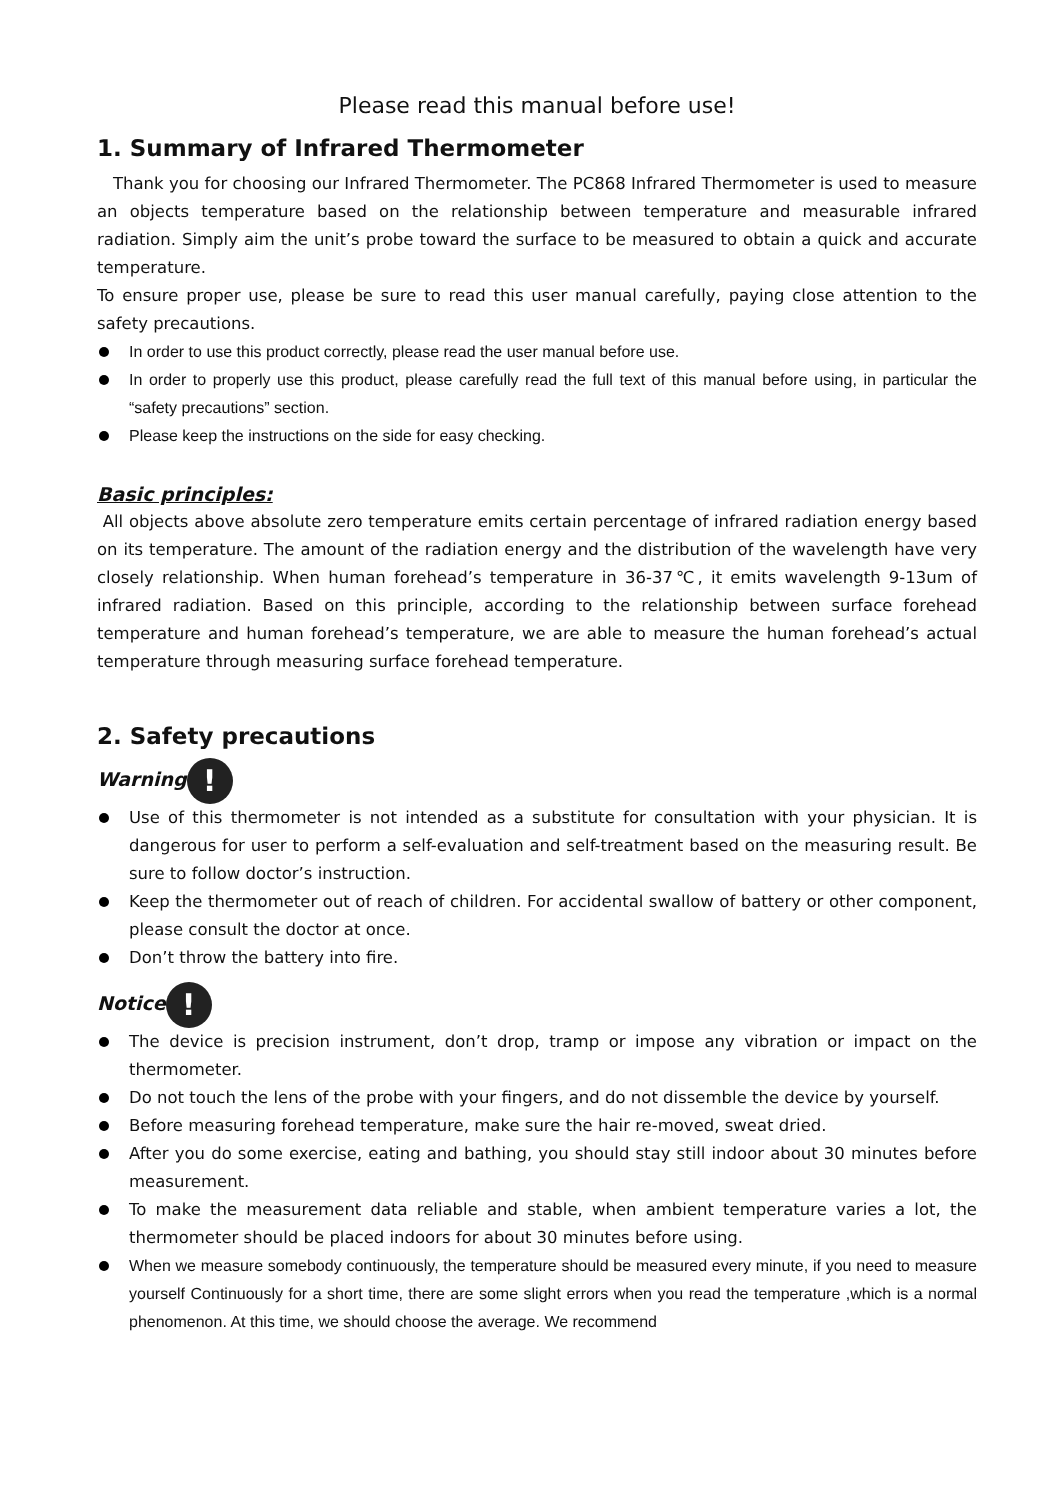Please read this manual before use!
1. Summary of Infrared Thermometer
Thank you for choosing our Infrared Thermometer. The PC868 Infrared Thermometer is used to measure an objects temperature based on the relationship between temperature and measurable infrared radiation. Simply aim the unit’s probe toward the surface to be measured to obtain a quick and accurate temperature.
To ensure proper use, please be sure to read this user manual carefully, paying close attention to the safety precautions.
In order to use this product correctly, please read the user manual before use.
In order to properly use this product, please carefully read the full text of this manual before using, in particular the “safety precautions” section.
Please keep the instructions on the side for easy checking.
Basic principles:
All objects above absolute zero temperature emits certain percentage of infrared radiation energy based on its temperature. The amount of the radiation energy and the distribution of the wavelength have very closely relationship. When human forehead’s temperature in 36-37℃, it emits wavelength 9-13um of infrared radiation. Based on this principle, according to the relationship between surface forehead temperature and human forehead’s temperature, we are able to measure the human forehead’s actual temperature through measuring surface forehead temperature.
2. Safety precautions
Warning!
Use of this thermometer is not intended as a substitute for consultation with your physician. It is dangerous for user to perform a self-evaluation and self-treatment based on the measuring result. Be sure to follow doctor’s instruction.
Keep the thermometer out of reach of children. For accidental swallow of battery or other component, please consult the doctor at once.
Don’t throw the battery into fire.
Notice!
The device is precision instrument, don’t drop, tramp or impose any vibration or impact on the thermometer.
Do not touch the lens of the probe with your fingers, and do not dissemble the device by yourself.
Before measuring forehead temperature, make sure the hair re-moved, sweat dried.
After you do some exercise, eating and bathing, you should stay still indoor about 30 minutes before measurement.
To make the measurement data reliable and stable, when ambient temperature varies a lot, the thermometer should be placed indoors for about 30 minutes before using.
When we measure somebody continuously, the temperature should be measured every minute, if you need to measure yourself Continuously for a short time, there are some slight errors when you read the temperature ,which is a normal phenomenon. At this time, we should choose the average. We recommend